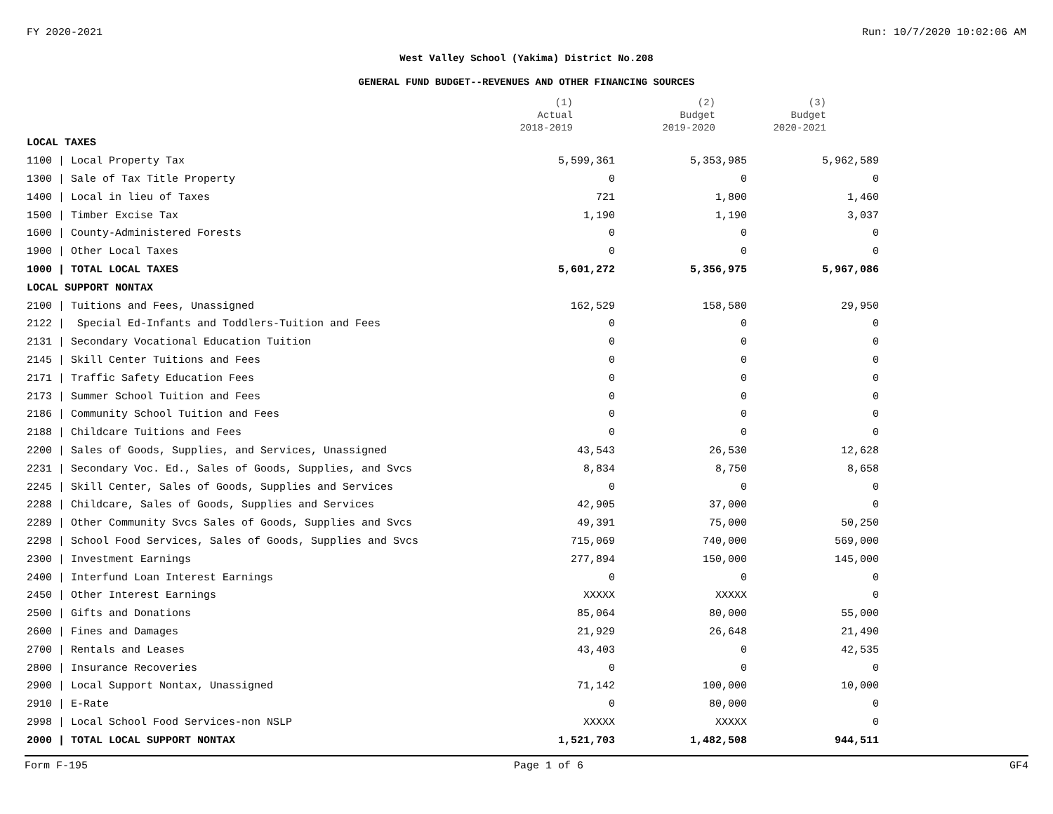FY 2020-2021 Run: 10/7/2020 10:02:06 AM
West Valley School (Yakima) District No.208
GENERAL FUND BUDGET--REVENUES AND OTHER FINANCING SOURCES
| | (1) Actual 2018-2019 | (2) Budget 2019-2020 | (3) Budget 2020-2021 |
| --- | --- | --- | --- |
| LOCAL TAXES | | | |
| 1100 / Local Property Tax | 5,599,361 | 5,353,985 | 5,962,589 |
| 1300 / Sale of Tax Title Property | 0 | 0 | 0 |
| 1400 / Local in lieu of Taxes | 721 | 1,800 | 1,460 |
| 1500 / Timber Excise Tax | 1,190 | 1,190 | 3,037 |
| 1600 / County-Administered Forests | 0 | 0 | 0 |
| 1900 / Other Local Taxes | 0 | 0 | 0 |
| 1000 / TOTAL LOCAL TAXES | 5,601,272 | 5,356,975 | 5,967,086 |
| LOCAL SUPPORT NONTAX | | | |
| 2100 / Tuitions and Fees, Unassigned | 162,529 | 158,580 | 29,950 |
| 2122 / Special Ed-Infants and Toddlers-Tuition and Fees | 0 | 0 | 0 |
| 2131 / Secondary Vocational Education Tuition | 0 | 0 | 0 |
| 2145 / Skill Center Tuitions and Fees | 0 | 0 | 0 |
| 2171 / Traffic Safety Education Fees | 0 | 0 | 0 |
| 2173 / Summer School Tuition and Fees | 0 | 0 | 0 |
| 2186 / Community School Tuition and Fees | 0 | 0 | 0 |
| 2188 / Childcare Tuitions and Fees | 0 | 0 | 0 |
| 2200 / Sales of Goods, Supplies, and Services, Unassigned | 43,543 | 26,530 | 12,628 |
| 2231 / Secondary Voc. Ed., Sales of Goods, Supplies, and Svcs | 8,834 | 8,750 | 8,658 |
| 2245 / Skill Center, Sales of Goods, Supplies and Services | 0 | 0 | 0 |
| 2288 / Childcare, Sales of Goods, Supplies and Services | 42,905 | 37,000 | 0 |
| 2289 / Other Community Svcs Sales of Goods, Supplies and Svcs | 49,391 | 75,000 | 50,250 |
| 2298 / School Food Services, Sales of Goods, Supplies and Svcs | 715,069 | 740,000 | 569,000 |
| 2300 / Investment Earnings | 277,894 | 150,000 | 145,000 |
| 2400 / Interfund Loan Interest Earnings | 0 | 0 | 0 |
| 2450 / Other Interest Earnings | XXXXX | XXXXX | 0 |
| 2500 / Gifts and Donations | 85,064 | 80,000 | 55,000 |
| 2600 / Fines and Damages | 21,929 | 26,648 | 21,490 |
| 2700 / Rentals and Leases | 43,403 | 0 | 42,535 |
| 2800 / Insurance Recoveries | 0 | 0 | 0 |
| 2900 / Local Support Nontax, Unassigned | 71,142 | 100,000 | 10,000 |
| 2910 / E-Rate | 0 | 80,000 | 0 |
| 2998 / Local School Food Services-non NSLP | XXXXX | XXXXX | 0 |
| 2000 / TOTAL LOCAL SUPPORT NONTAX | 1,521,703 | 1,482,508 | 944,511 |
Form F-195 Page 1 of 6 GF4